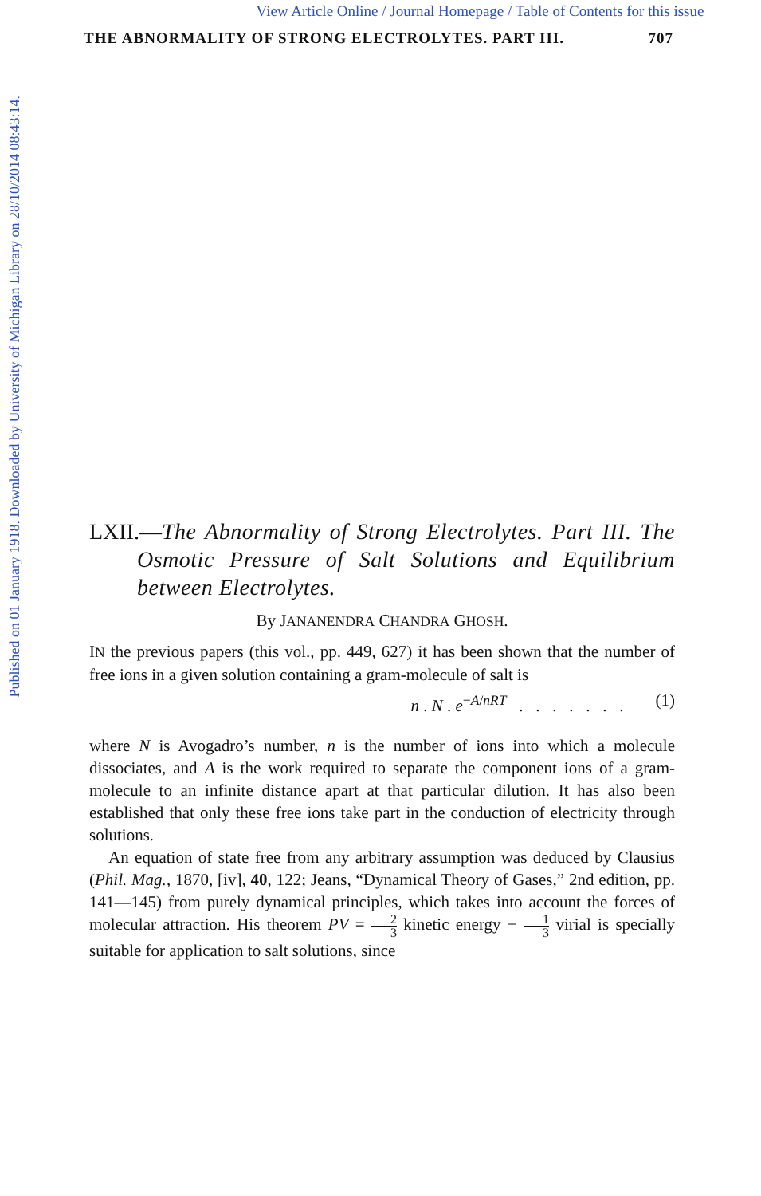View Article Online / Journal Homepage / Table of Contents for this issue
THE ABNORMALITY OF STRONG ELECTROLYTES. PART III. 707
Published on 01 January 1918. Downloaded by University of Michigan Library on 28/10/2014 08:43:14.
LXII.—The Abnormality of Strong Electrolytes. Part III. The Osmotic Pressure of Salt Solutions and Equilibrium between Electrolytes.
By JANANENDRA CHANDRA GHOSH.
IN the previous papers (this vol., pp. 449, 627) it has been shown that the number of free ions in a given solution containing a gram-molecule of salt is
n . N . e<sup>−A/nRT</sup> . . . . . . . (1)
where N is Avogadro’s number, n is the number of ions into which a molecule dissociates, and A is the work required to separate the component ions of a gram-molecule to an infinite distance apart at that particular dilution. It has also been established that only these free ions take part in the conduction of electricity through solutions.
An equation of state free from any arbitrary assumption was deduced by Clausius (Phil. Mag., 1870, [iv], 40, 122; Jeans, “Dynamical Theory of Gases,” 2nd edition, pp. 141—145) from purely dynamical principles, which takes into account the forces of molecular attraction. His theorem PV = 2 3 kinetic energy − 1 3 virial is specially suitable for application to salt solutions, since